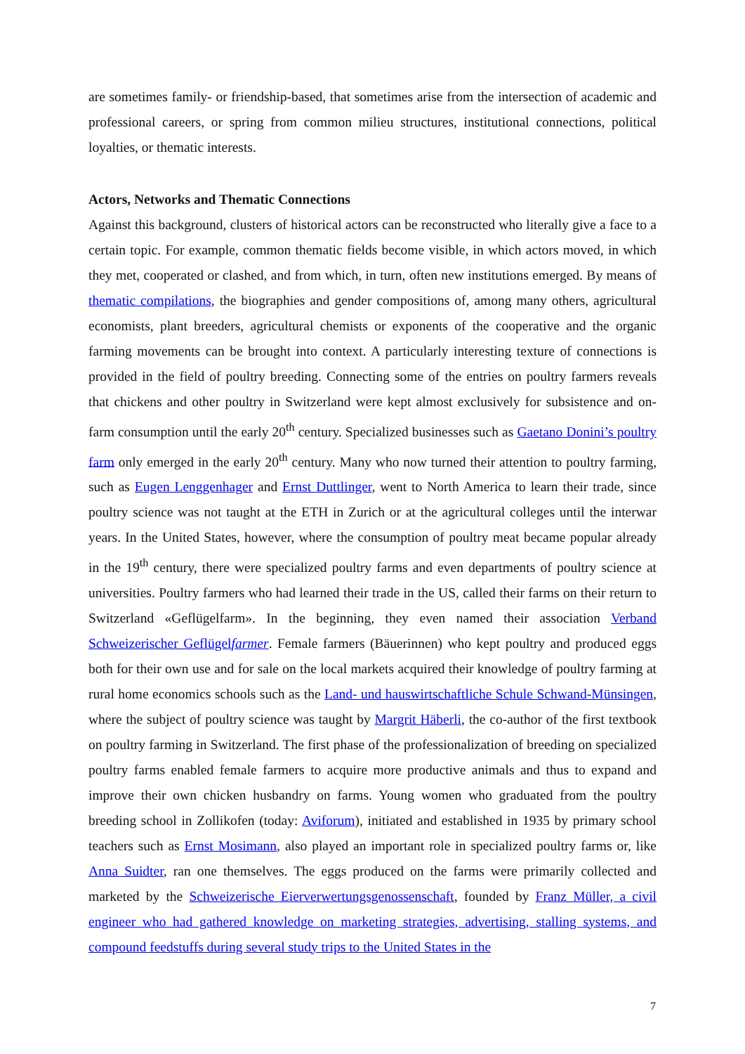are sometimes family- or friendship-based, that sometimes arise from the intersection of academic and professional careers, or spring from common milieu structures, institutional connections, political loyalties, or thematic interests.
Actors, Networks and Thematic Connections
Against this background, clusters of historical actors can be reconstructed who literally give a face to a certain topic. For example, common thematic fields become visible, in which actors moved, in which they met, cooperated or clashed, and from which, in turn, often new institutions emerged. By means of thematic compilations, the biographies and gender compositions of, among many others, agricultural economists, plant breeders, agricultural chemists or exponents of the cooperative and the organic farming movements can be brought into context. A particularly interesting texture of connections is provided in the field of poultry breeding. Connecting some of the entries on poultry farmers reveals that chickens and other poultry in Switzerland were kept almost exclusively for subsistence and on-farm consumption until the early 20<sup>th</sup> century. Specialized businesses such as Gaetano Donini’s poultry farm only emerged in the early 20<sup>th</sup> century. Many who now turned their attention to poultry farming, such as Eugen Lenggenhager and Ernst Duttlinger, went to North America to learn their trade, since poultry science was not taught at the ETH in Zurich or at the agricultural colleges until the interwar years. In the United States, however, where the consumption of poultry meat became popular already in the 19<sup>th</sup> century, there were specialized poultry farms and even departments of poultry science at universities. Poultry farmers who had learned their trade in the US, called their farms on their return to Switzerland «Geflügelfarm». In the beginning, they even named their association Verband Schweizerischer Geflügelfarmer. Female farmers (Bäuerinnen) who kept poultry and produced eggs both for their own use and for sale on the local markets acquired their knowledge of poultry farming at rural home economics schools such as the Land- und hauswirtschaftliche Schule Schwand-Münsingen, where the subject of poultry science was taught by Margrit Häberli, the co-author of the first textbook on poultry farming in Switzerland. The first phase of the professionalization of breeding on specialized poultry farms enabled female farmers to acquire more productive animals and thus to expand and improve their own chicken husbandry on farms. Young women who graduated from the poultry breeding school in Zollikofen (today: Aviforum), initiated and established in 1935 by primary school teachers such as Ernst Mosimann, also played an important role in specialized poultry farms or, like Anna Suidter, ran one themselves. The eggs produced on the farms were primarily collected and marketed by the Schweizerische Eierverwertungsgenossenschaft, founded by Franz Müller, a civil engineer who had gathered knowledge on marketing strategies, advertising, stalling systems, and compound feedstuffs during several study trips to the United States in the
7